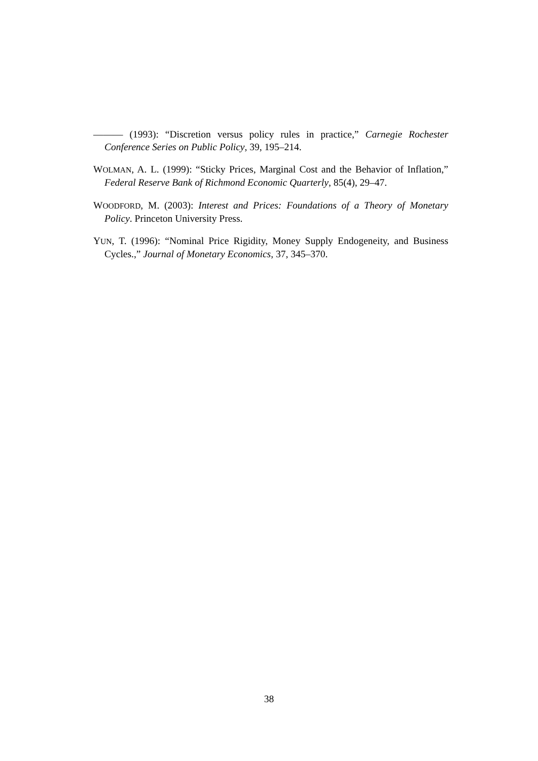——— (1993): “Discretion versus policy rules in practice,” Carnegie Rochester Conference Series on Public Policy, 39, 195–214.
WOLMAN, A. L. (1999): “Sticky Prices, Marginal Cost and the Behavior of Inflation,” Federal Reserve Bank of Richmond Economic Quarterly, 85(4), 29–47.
WOODFORD, M. (2003): Interest and Prices: Foundations of a Theory of Monetary Policy. Princeton University Press.
YUN, T. (1996): “Nominal Price Rigidity, Money Supply Endogeneity, and Business Cycles.,” Journal of Monetary Economics, 37, 345–370.
38